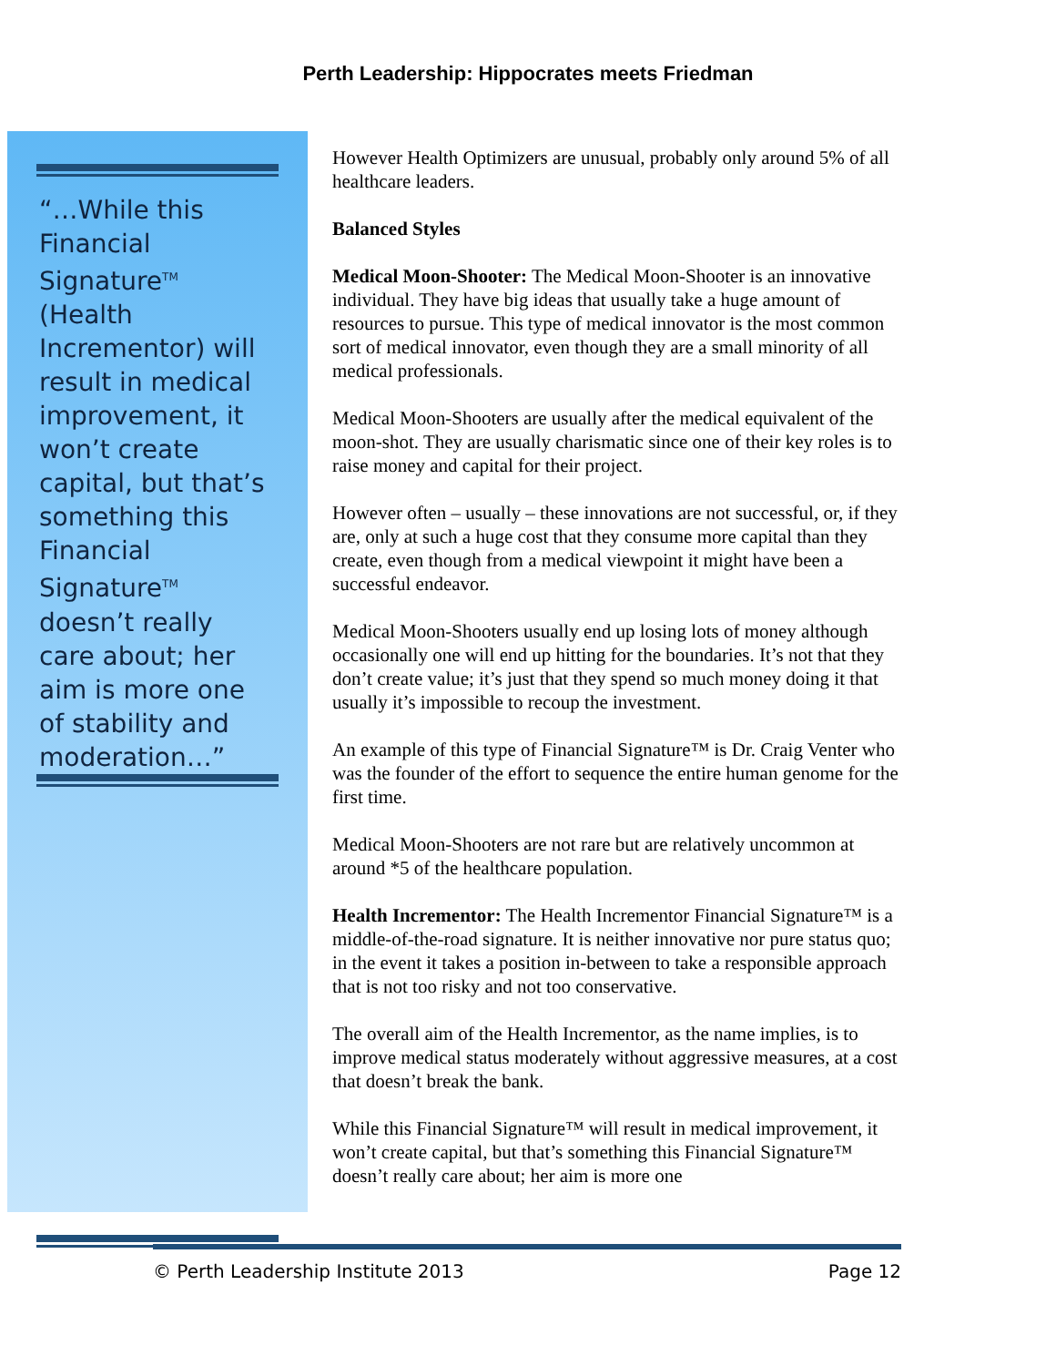Perth Leadership: Hippocrates meets Friedman
“…While this Financial Signature<sup>TM</sup> (Health Incrementor) will result in medical improvement, it won’t create capital, but that’s something this Financial Signature<sup>TM</sup> doesn’t really care about; her aim is more one of stability and moderation…”
However Health Optimizers are unusual, probably only around 5% of all healthcare leaders.
Balanced Styles
Medical Moon-Shooter: The Medical Moon-Shooter is an innovative individual. They have big ideas that usually take a huge amount of resources to pursue. This type of medical innovator is the most common sort of medical innovator, even though they are a small minority of all medical professionals.
Medical Moon-Shooters are usually after the medical equivalent of the moon-shot. They are usually charismatic since one of their key roles is to raise money and capital for their project.
However often – usually – these innovations are not successful, or, if they are, only at such a huge cost that they consume more capital than they create, even though from a medical viewpoint it might have been a successful endeavor.
Medical Moon-Shooters usually end up losing lots of money although occasionally one will end up hitting for the boundaries. It’s not that they don’t create value; it’s just that they spend so much money doing it that usually it’s impossible to recoup the investment.
An example of this type of Financial Signature™ is Dr. Craig Venter who was the founder of the effort to sequence the entire human genome for the first time.
Medical Moon-Shooters are not rare but are relatively uncommon at around *5 of the healthcare population.
Health Incrementor: The Health Incrementor Financial Signature™ is a middle-of-the-road signature. It is neither innovative nor pure status quo; in the event it takes a position in-between to take a responsible approach that is not too risky and not too conservative.
The overall aim of the Health Incrementor, as the name implies, is to improve medical status moderately without aggressive measures, at a cost that doesn’t break the bank.
While this Financial Signature™ will result in medical improvement, it won’t create capital, but that’s something this Financial Signature™ doesn’t really care about; her aim is more one
© Perth Leadership Institute 2013 Page 12